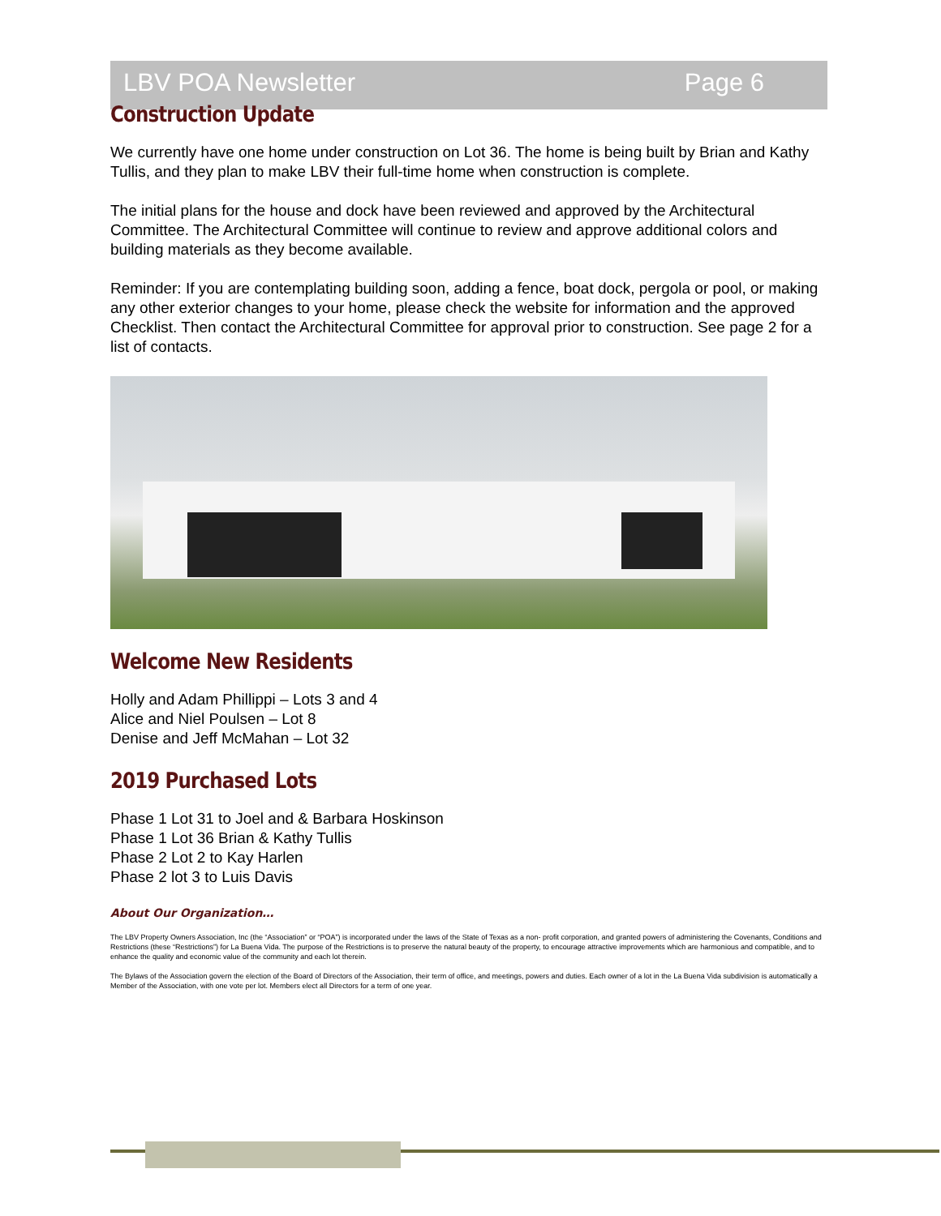LBV POA Newsletter Page 6
Construction Update
We currently have one home under construction on Lot 36. The home is being built by Brian and Kathy Tullis, and they plan to make LBV their full-time home when construction is complete.
The initial plans for the house and dock have been reviewed and approved by the Architectural Committee. The Architectural Committee will continue to review and approve additional colors and building materials as they become available.
Reminder: If you are contemplating building soon, adding a fence, boat dock, pergola or pool, or making any other exterior changes to your home, please check the website for information and the approved Checklist. Then contact the Architectural Committee for approval prior to construction. See page 2 for a list of contacts.
Welcome New Residents
Holly and Adam Phillippi – Lots 3 and 4
Alice and Niel Poulsen – Lot 8
Denise and Jeff McMahan – Lot 32
2019 Purchased Lots
Phase 1 Lot 31 to Joel and & Barbara Hoskinson
Phase 1 Lot 36 Brian & Kathy Tullis
Phase 2 Lot 2 to Kay Harlen
Phase 2 lot 3 to Luis Davis
About Our Organization…
The LBV Property Owners Association, Inc (the “Association” or “POA”) is incorporated under the laws of the State of Texas as a non- profit corporation, and granted powers of administering the Covenants, Conditions and Restrictions (these “Restrictions”) for La Buena Vida. The purpose of the Restrictions is to preserve the natural beauty of the property, to encourage attractive improvements which are harmonious and compatible, and to enhance the quality and economic value of the community and each lot therein.
The Bylaws of the Association govern the election of the Board of Directors of the Association, their term of office, and meetings, powers and duties. Each owner of a lot in the La Buena Vida subdivision is automatically a Member of the Association, with one vote per lot. Members elect all Directors for a term of one year.